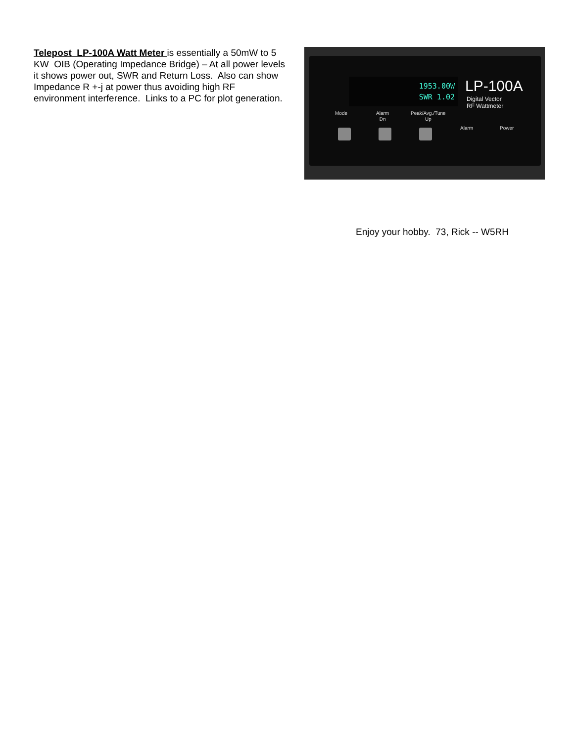Telepost LP-100A Watt Meter is essentially a 50mW to 5 KW OIB (Operating Impedance Bridge) – At all power levels it shows power out, SWR and Return Loss. Also can show Impedance R +-j at power thus avoiding high RF environment interference. Links to a PC for plot generation.
1953.00W
SWR 1.02
LP-100A
Digital Vector
RF Wattmeter
Mode
Alarm
Dn
Peak/Avg./Tune
Up
Alarm Power
Enjoy your hobby. 73, Rick -- W5RH